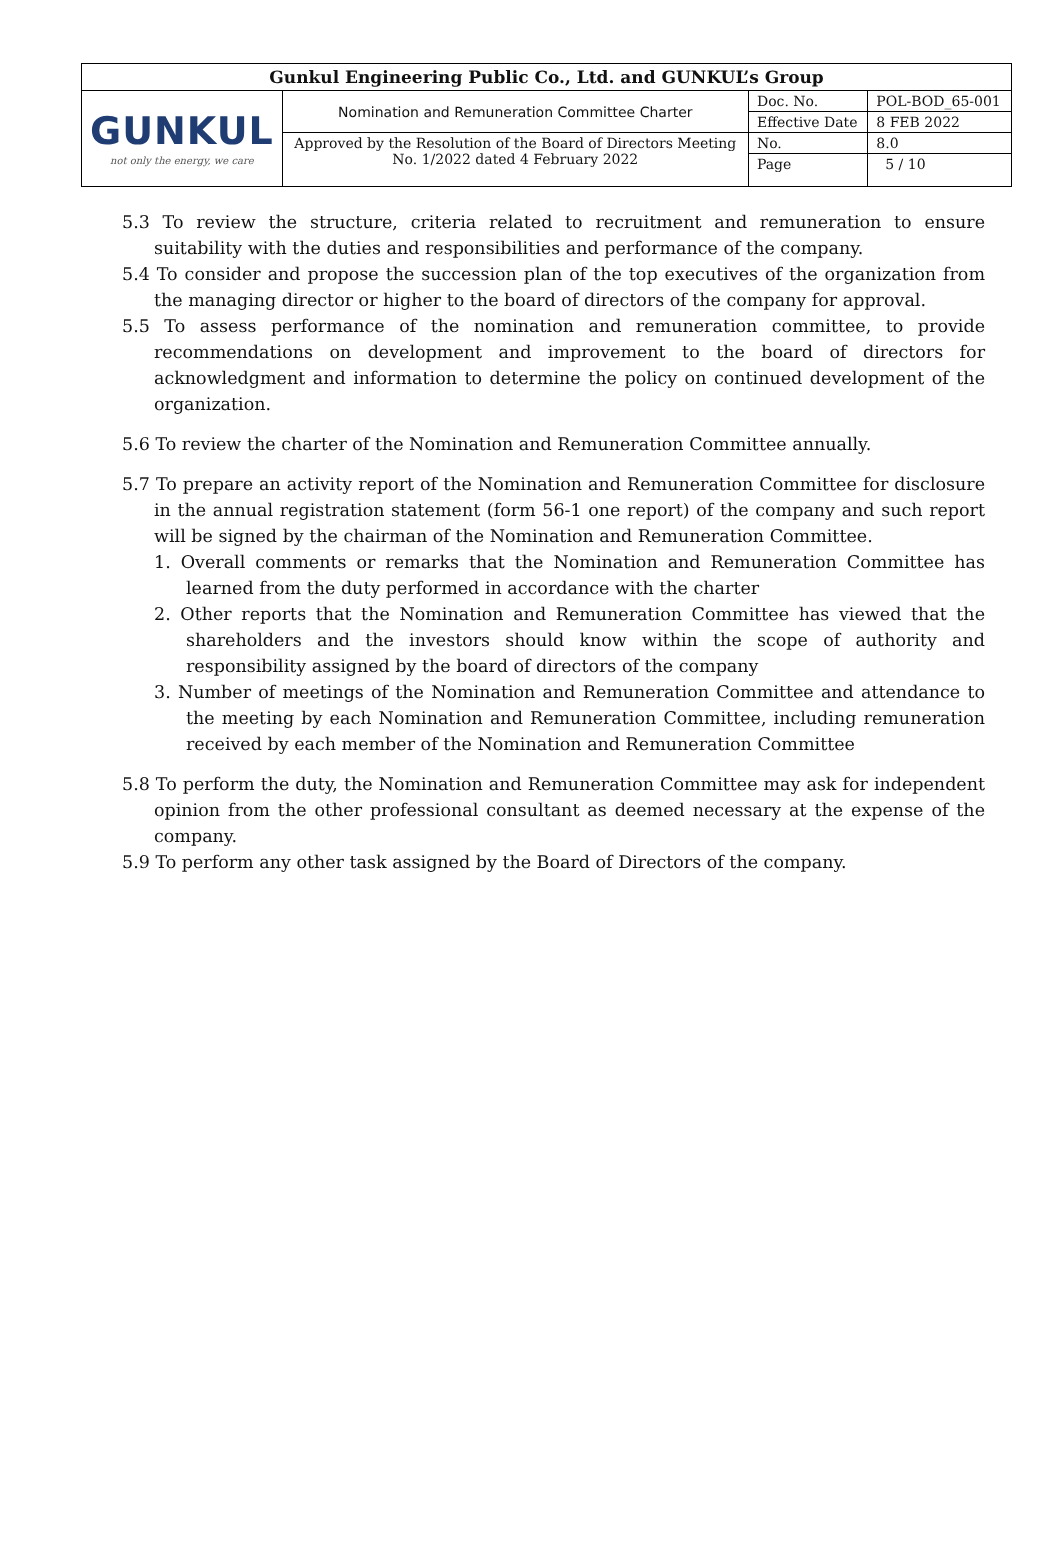| Gunkul Engineering Public Co., Ltd. and GUNKUL’s Group | | | |
| --- | --- | --- | --- |
| GUNKUL not only the energy, we care | Nomination and Remuneration Committee Charter | Doc. No. | POL-BOD_65-001 |
| | | Effective Date | 8 FEB 2022 |
| | Approved by the Resolution of the Board of Directors Meeting No. 1/2022 dated 4 February 2022 | No. | 8.0 |
| | | Page | 5 / 10 |
5.3 To review the structure, criteria related to recruitment and remuneration to ensure suitability with the duties and responsibilities and performance of the company.
5.4 To consider and propose the succession plan of the top executives of the organization from the managing director or higher to the board of directors of the company for approval.
5.5 To assess performance of the nomination and remuneration committee, to provide recommendations on development and improvement to the board of directors for acknowledgment and information to determine the policy on continued development of the organization.
5.6 To review the charter of the Nomination and Remuneration Committee annually.
5.7 To prepare an activity report of the Nomination and Remuneration Committee for disclosure in the annual registration statement (form 56-1 one report) of the company and such report will be signed by the chairman of the Nomination and Remuneration Committee.
1. Overall comments or remarks that the Nomination and Remuneration Committee has learned from the duty performed in accordance with the charter
2. Other reports that the Nomination and Remuneration Committee has viewed that the shareholders and the investors should know within the scope of authority and responsibility assigned by the board of directors of the company
3. Number of meetings of the Nomination and Remuneration Committee and attendance to the meeting by each Nomination and Remuneration Committee, including remuneration received by each member of the Nomination and Remuneration Committee
5.8 To perform the duty, the Nomination and Remuneration Committee may ask for independent opinion from the other professional consultant as deemed necessary at the expense of the company.
5.9 To perform any other task assigned by the Board of Directors of the company.